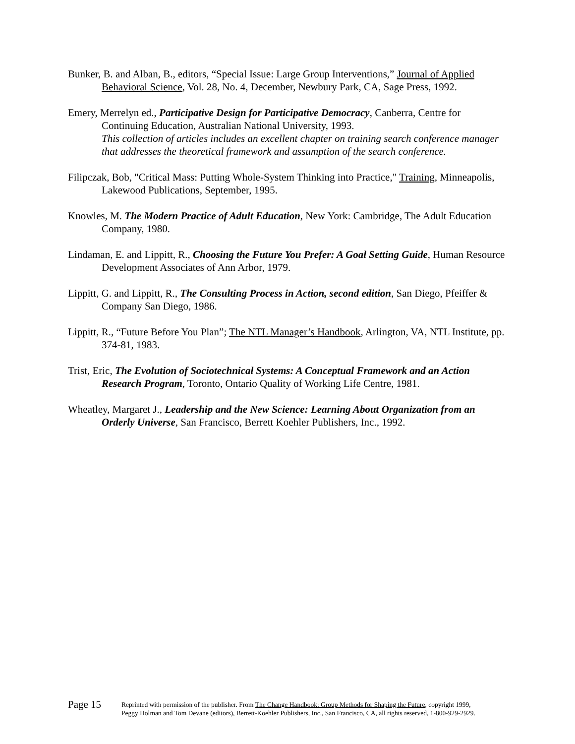Bunker, B. and Alban, B., editors, “Special Issue: Large Group Interventions,” Journal of Applied Behavioral Science, Vol. 28, No. 4, December, Newbury Park, CA, Sage Press, 1992.
Emery, Merrelyn ed., Participative Design for Participative Democracy, Canberra, Centre for Continuing Education, Australian National University, 1993.
This collection of articles includes an excellent chapter on training search conference manager that addresses the theoretical framework and assumption of the search conference.
Filipczak, Bob, "Critical Mass: Putting Whole-System Thinking into Practice," Training, Minneapolis, Lakewood Publications, September, 1995.
Knowles, M. The Modern Practice of Adult Education, New York: Cambridge, The Adult Education Company, 1980.
Lindaman, E. and Lippitt, R., Choosing the Future You Prefer: A Goal Setting Guide, Human Resource Development Associates of Ann Arbor, 1979.
Lippitt, G. and Lippitt, R., The Consulting Process in Action, second edition, San Diego, Pfeiffer & Company San Diego, 1986.
Lippitt, R., “Future Before You Plan”; The NTL Manager’s Handbook, Arlington, VA, NTL Institute, pp. 374-81, 1983.
Trist, Eric, The Evolution of Sociotechnical Systems: A Conceptual Framework and an Action Research Program, Toronto, Ontario Quality of Working Life Centre, 1981.
Wheatley, Margaret J., Leadership and the New Science: Learning About Organization from an Orderly Universe, San Francisco, Berrett Koehler Publishers, Inc., 1992.
Page 15
Reprinted with permission of the publisher. From The Change Handbook: Group Methods for Shaping the Future, copyright 1999,
Peggy Holman and Tom Devane (editors), Berrett-Koehler Publishers, Inc., San Francisco, CA, all rights reserved, 1-800-929-2929.